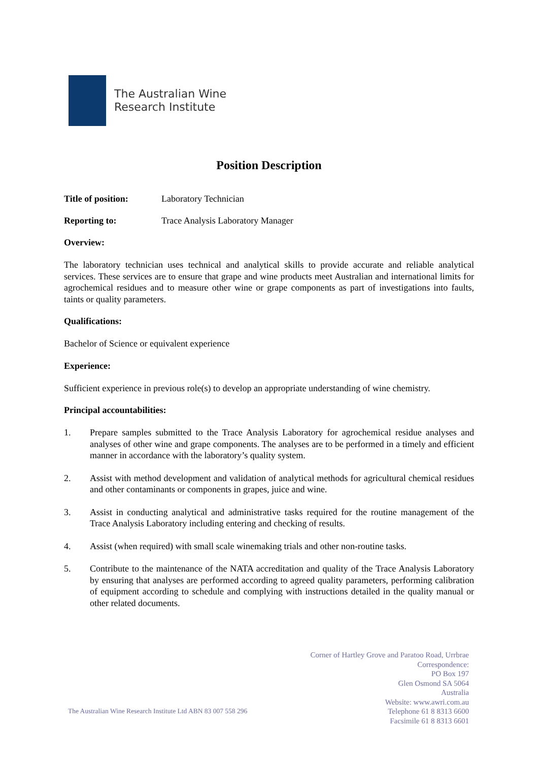The Australian Wine
Research Institute
Position Description
Title of position: Laboratory Technician
Reporting to: Trace Analysis Laboratory Manager
Overview:
The laboratory technician uses technical and analytical skills to provide accurate and reliable analytical services. These services are to ensure that grape and wine products meet Australian and international limits for agrochemical residues and to measure other wine or grape components as part of investigations into faults, taints or quality parameters.
Qualifications:
Bachelor of Science or equivalent experience
Experience:
Sufficient experience in previous role(s) to develop an appropriate understanding of wine chemistry.
Principal accountabilities:
1. Prepare samples submitted to the Trace Analysis Laboratory for agrochemical residue analyses and analyses of other wine and grape components. The analyses are to be performed in a timely and efficient manner in accordance with the laboratory’s quality system.
2. Assist with method development and validation of analytical methods for agricultural chemical residues and other contaminants or components in grapes, juice and wine.
3. Assist in conducting analytical and administrative tasks required for the routine management of the Trace Analysis Laboratory including entering and checking of results.
4. Assist (when required) with small scale winemaking trials and other non-routine tasks.
5. Contribute to the maintenance of the NATA accreditation and quality of the Trace Analysis Laboratory by ensuring that analyses are performed according to agreed quality parameters, performing calibration of equipment according to schedule and complying with instructions detailed in the quality manual or other related documents.
The Australian Wine Research Institute Ltd ABN 83 007 558 296
Corner of Hartley Grove and Paratoo Road, Urrbrae
Correspondence:
PO Box 197
Glen Osmond SA 5064
Australia
Website: www.awri.com.au
Telephone 61 8 8313 6600
Facsimile 61 8 8313 6601